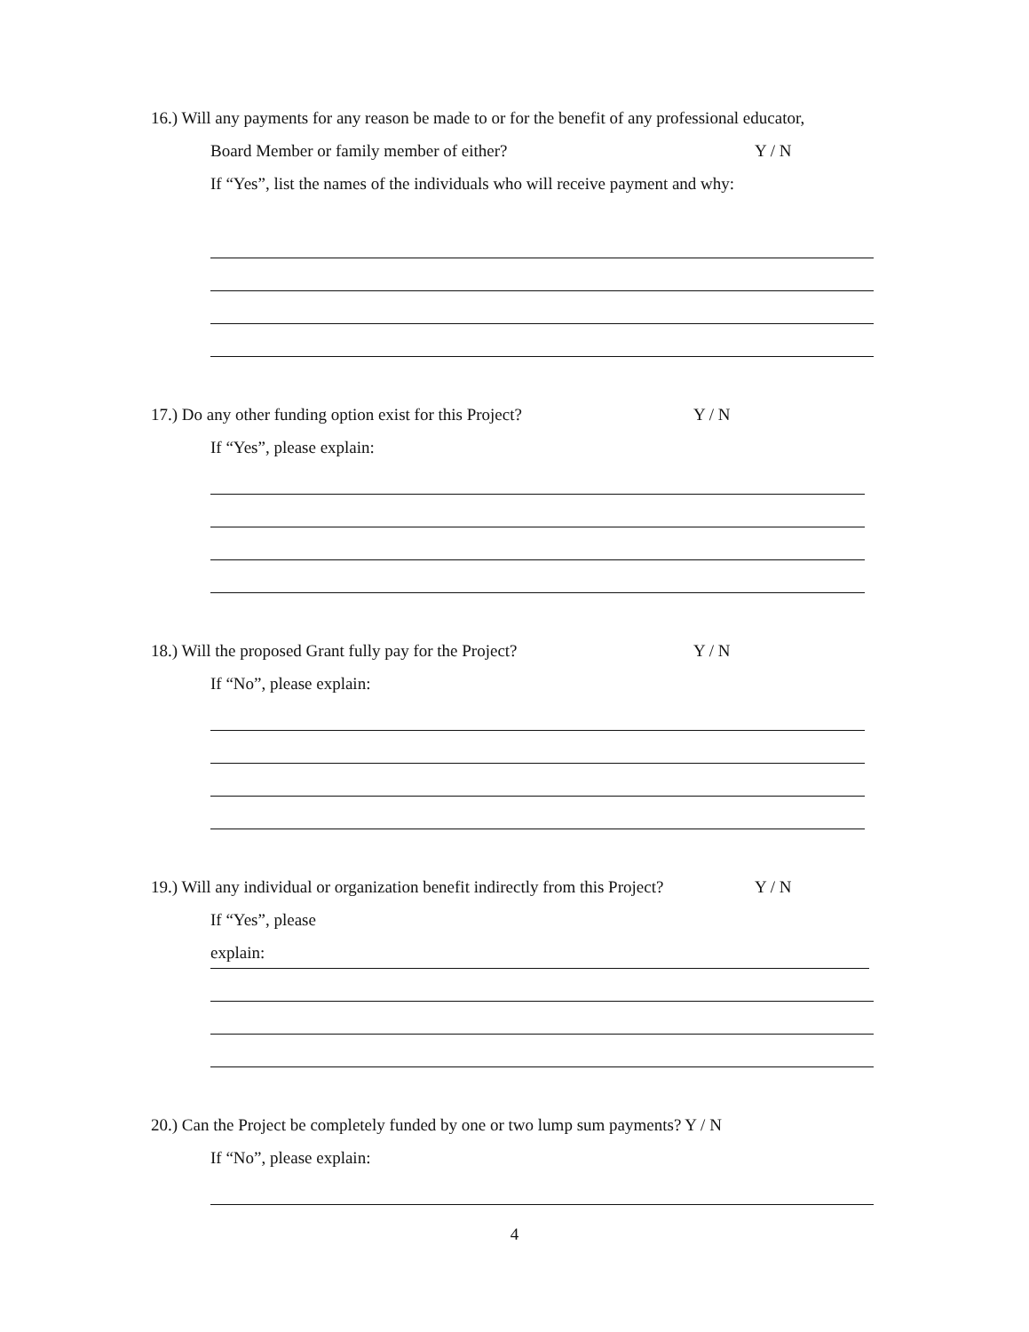16.) Will any payments for any reason be made to or for the benefit of any professional educator,
Board Member or family member of either? Y / N
If “Yes”, list the names of the individuals who will receive payment and why:
17.) Do any other funding option exist for this Project? Y / N
If “Yes”, please explain:
18.) Will the proposed Grant fully pay for the Project? Y / N
If “No”, please explain:
19.) Will any individual or organization benefit indirectly from this Project? Y / N
If “Yes”, please
explain:
20.) Can the Project be completely funded by one or two lump sum payments? Y / N
If “No”, please explain:
4